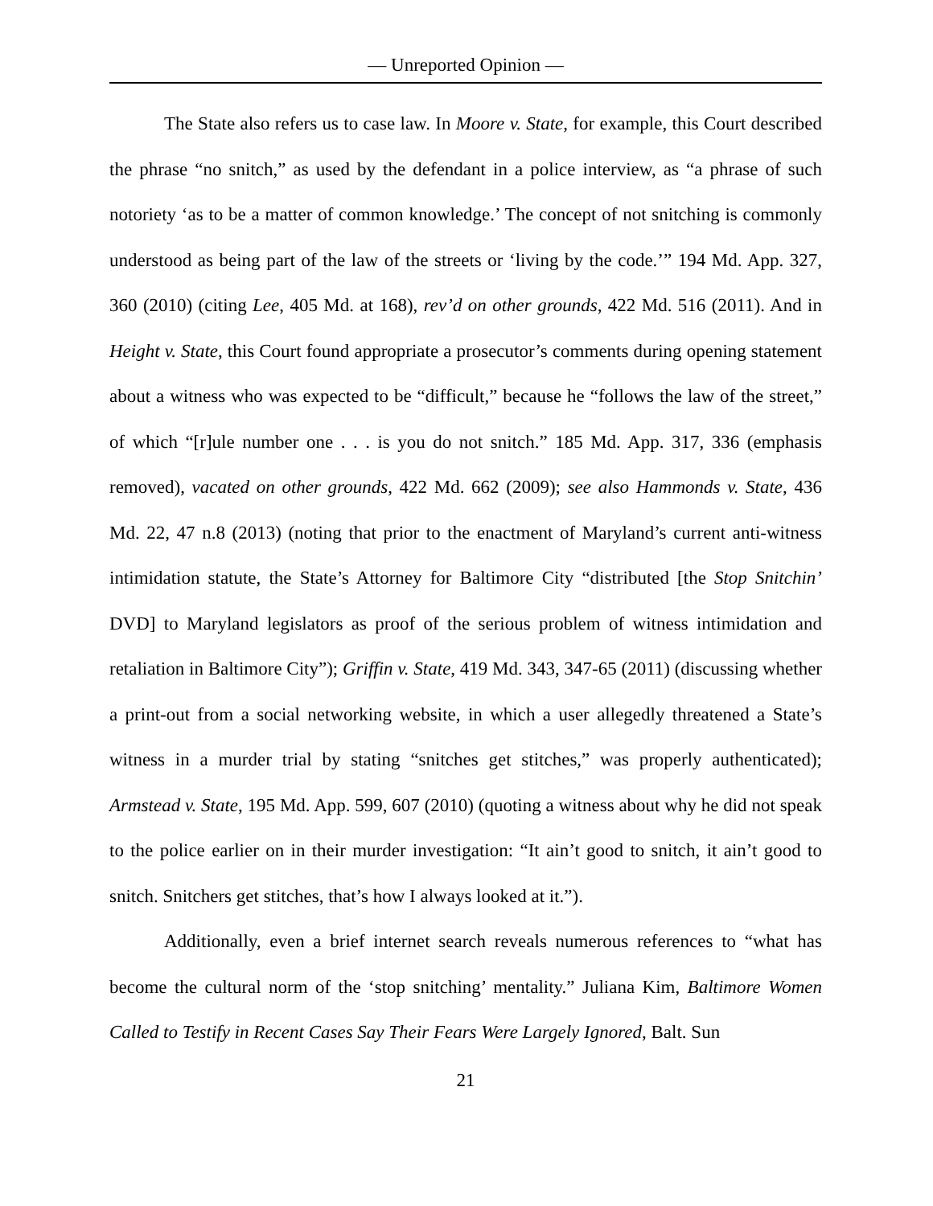— Unreported Opinion —
The State also refers us to case law. In Moore v. State, for example, this Court described the phrase “no snitch,” as used by the defendant in a police interview, as “a phrase of such notoriety ‘as to be a matter of common knowledge.’ The concept of not snitching is commonly understood as being part of the law of the streets or ‘living by the code.’” 194 Md. App. 327, 360 (2010) (citing Lee, 405 Md. at 168), rev’d on other grounds, 422 Md. 516 (2011). And in Height v. State, this Court found appropriate a prosecutor’s comments during opening statement about a witness who was expected to be “difficult,” because he “follows the law of the street,” of which “[r]ule number one . . . is you do not snitch.” 185 Md. App. 317, 336 (emphasis removed), vacated on other grounds, 422 Md. 662 (2009); see also Hammonds v. State, 436 Md. 22, 47 n.8 (2013) (noting that prior to the enactment of Maryland’s current anti-witness intimidation statute, the State’s Attorney for Baltimore City “distributed [the Stop Snitchin’ DVD] to Maryland legislators as proof of the serious problem of witness intimidation and retaliation in Baltimore City”); Griffin v. State, 419 Md. 343, 347-65 (2011) (discussing whether a print-out from a social networking website, in which a user allegedly threatened a State’s witness in a murder trial by stating “snitches get stitches,” was properly authenticated); Armstead v. State, 195 Md. App. 599, 607 (2010) (quoting a witness about why he did not speak to the police earlier on in their murder investigation: “It ain’t good to snitch, it ain’t good to snitch. Snitchers get stitches, that’s how I always looked at it.”).
Additionally, even a brief internet search reveals numerous references to “what has become the cultural norm of the ‘stop snitching’ mentality.” Juliana Kim, Baltimore Women Called to Testify in Recent Cases Say Their Fears Were Largely Ignored, Balt. Sun
21